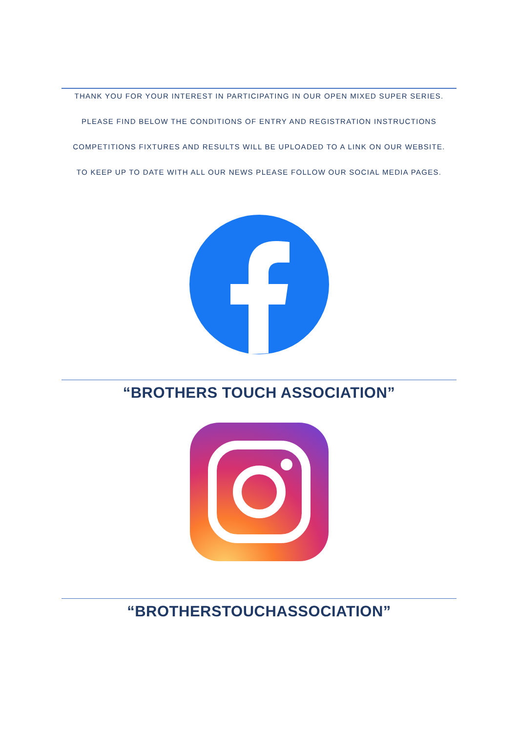THANK YOU FOR YOUR INTEREST IN PARTICIPATING IN OUR OPEN MIXED SUPER SERIES.
PLEASE FIND BELOW THE CONDITIONS OF ENTRY AND REGISTRATION INSTRUCTIONS
COMPETITIONS FIXTURES AND RESULTS WILL BE UPLOADED TO A LINK ON OUR WEBSITE.
TO KEEP UP TO DATE WITH ALL OUR NEWS PLEASE FOLLOW OUR SOCIAL MEDIA PAGES.
“BROTHERS TOUCH ASSOCIATION”
“BROTHERSTOUCHASSOCIATION”